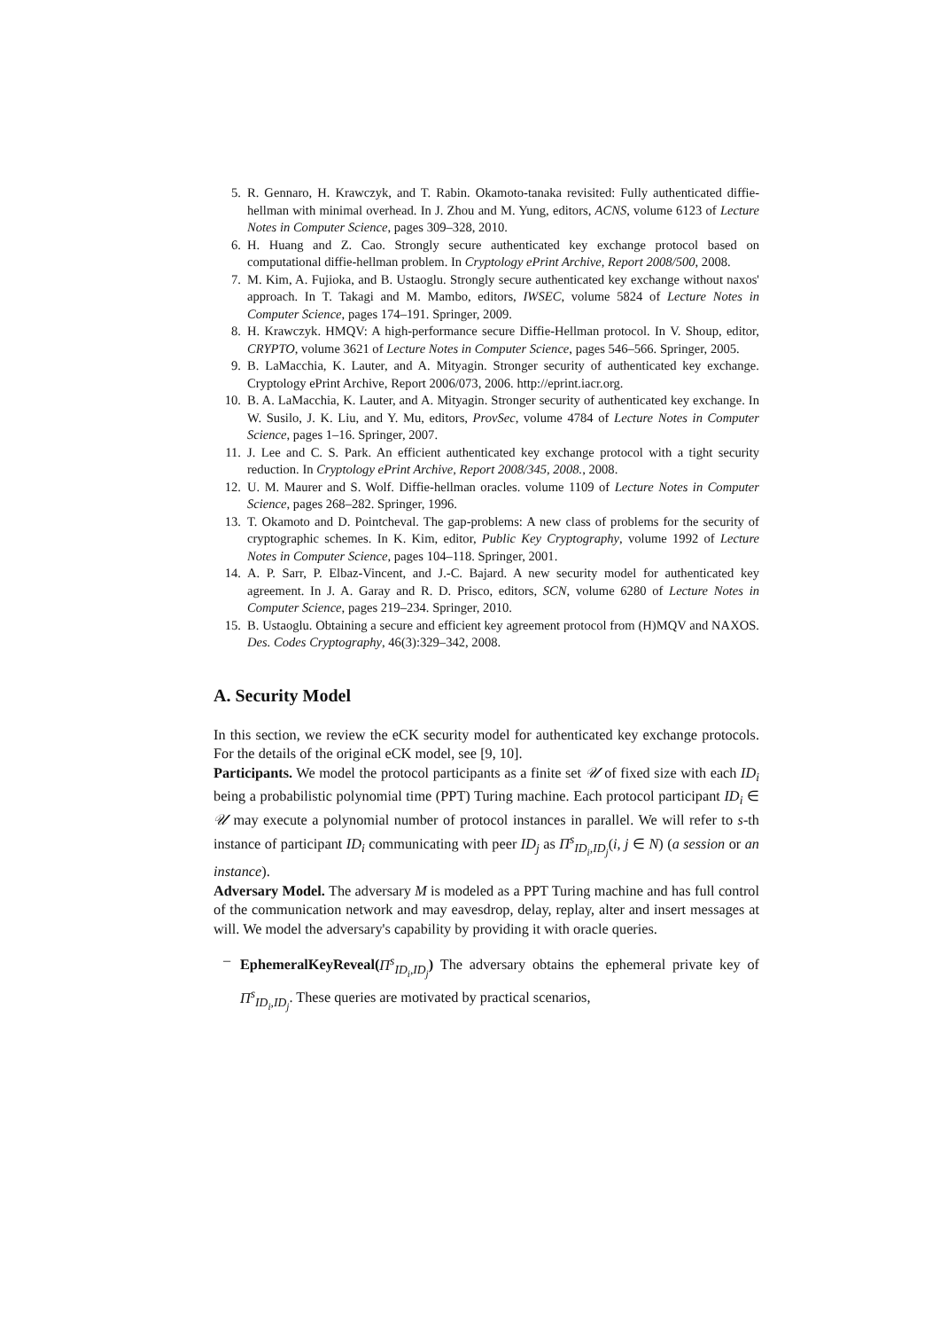5. R. Gennaro, H. Krawczyk, and T. Rabin. Okamoto-tanaka revisited: Fully authenticated diffie-hellman with minimal overhead. In J. Zhou and M. Yung, editors, ACNS, volume 6123 of Lecture Notes in Computer Science, pages 309–328, 2010.
6. H. Huang and Z. Cao. Strongly secure authenticated key exchange protocol based on computational diffie-hellman problem. In Cryptology ePrint Archive, Report 2008/500, 2008.
7. M. Kim, A. Fujioka, and B. Ustaoglu. Strongly secure authenticated key exchange without naxos' approach. In T. Takagi and M. Mambo, editors, IWSEC, volume 5824 of Lecture Notes in Computer Science, pages 174–191. Springer, 2009.
8. H. Krawczyk. HMQV: A high-performance secure Diffie-Hellman protocol. In V. Shoup, editor, CRYPTO, volume 3621 of Lecture Notes in Computer Science, pages 546–566. Springer, 2005.
9. B. LaMacchia, K. Lauter, and A. Mityagin. Stronger security of authenticated key exchange. Cryptology ePrint Archive, Report 2006/073, 2006. http://eprint.iacr.org.
10. B. A. LaMacchia, K. Lauter, and A. Mityagin. Stronger security of authenticated key exchange. In W. Susilo, J. K. Liu, and Y. Mu, editors, ProvSec, volume 4784 of Lecture Notes in Computer Science, pages 1–16. Springer, 2007.
11. J. Lee and C. S. Park. An efficient authenticated key exchange protocol with a tight security reduction. In Cryptology ePrint Archive, Report 2008/345, 2008., 2008.
12. U. M. Maurer and S. Wolf. Diffie-hellman oracles. volume 1109 of Lecture Notes in Computer Science, pages 268–282. Springer, 1996.
13. T. Okamoto and D. Pointcheval. The gap-problems: A new class of problems for the security of cryptographic schemes. In K. Kim, editor, Public Key Cryptography, volume 1992 of Lecture Notes in Computer Science, pages 104–118. Springer, 2001.
14. A. P. Sarr, P. Elbaz-Vincent, and J.-C. Bajard. A new security model for authenticated key agreement. In J. A. Garay and R. D. Prisco, editors, SCN, volume 6280 of Lecture Notes in Computer Science, pages 219–234. Springer, 2010.
15. B. Ustaoglu. Obtaining a secure and efficient key agreement protocol from (H)MQV and NAXOS. Des. Codes Cryptography, 46(3):329–342, 2008.
A. Security Model
In this section, we review the eCK security model for authenticated key exchange protocols. For the details of the original eCK model, see [9, 10].
Participants. We model the protocol participants as a finite set 𝒰 of fixed size with each ID<sub>i</sub> being a probabilistic polynomial time (PPT) Turing machine. Each protocol participant ID<sub>i</sub> ∈ 𝒰 may execute a polynomial number of protocol instances in parallel. We will refer to s-th instance of participant ID<sub>i</sub> communicating with peer ID<sub>j</sub> as Π<sup>s</sup><sub>ID<sub>i</sub>,ID<sub>j</sub></sub>(i, j ∈ N) (a session or an instance).
Adversary Model. The adversary M is modeled as a PPT Turing machine and has full control of the communication network and may eavesdrop, delay, replay, alter and insert messages at will. We model the adversary's capability by providing it with oracle queries.
– EphemeralKeyReveal(Π<sup>s</sup><sub>ID<sub>i</sub>,ID<sub>j</sub></sub>) The adversary obtains the ephemeral private key of Π<sup>s</sup><sub>ID<sub>i</sub>,ID<sub>j</sub></sub>. These queries are motivated by practical scenarios,